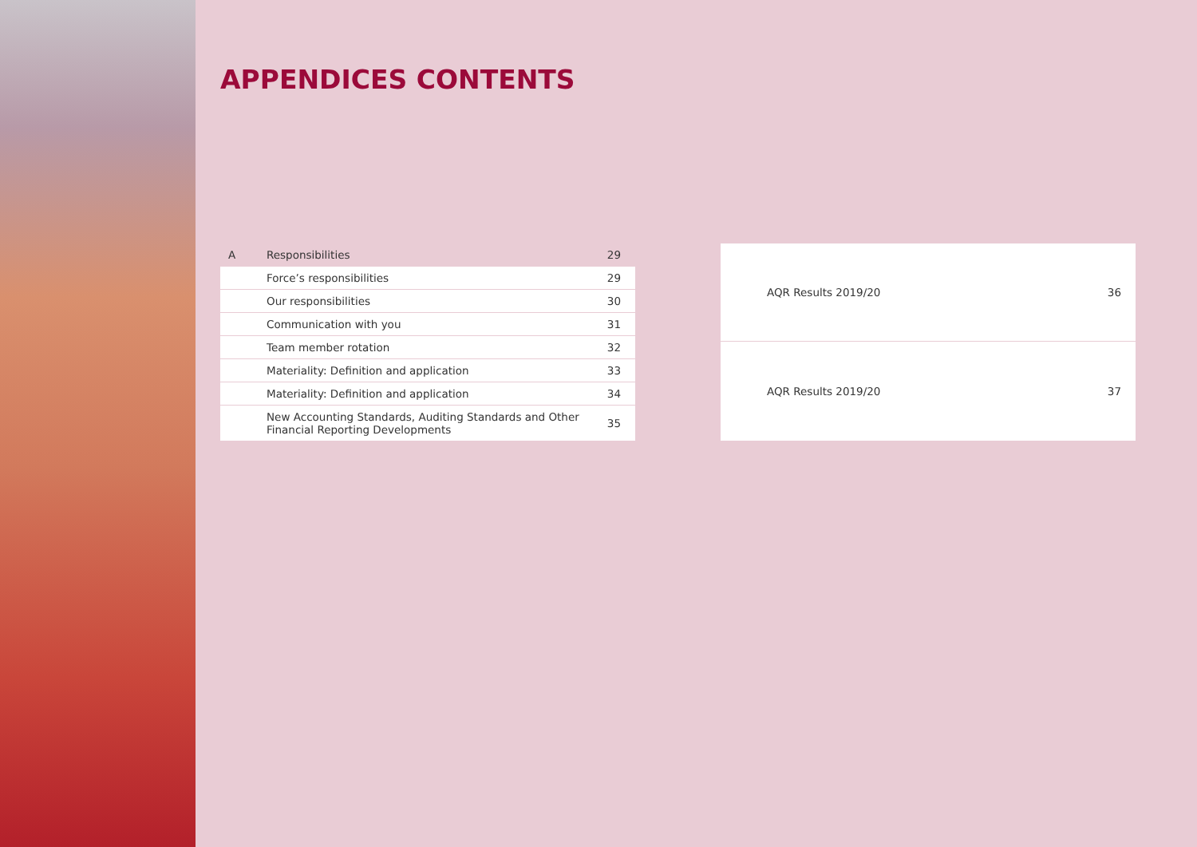APPENDICES CONTENTS
| A | Responsibilities | 29 |
| | Force’s responsibilities | 29 |
| | Our responsibilities | 30 |
| | Communication with you | 31 |
| | Team member rotation | 32 |
| | Materiality: Definition and application | 33 |
| | Materiality: Definition and application | 34 |
| | New Accounting Standards, Auditing Standards and Other Financial Reporting Developments | 35 |
| | AQR Results 2019/20 | 36 |
| | AQR Results 2019/20 | 37 |